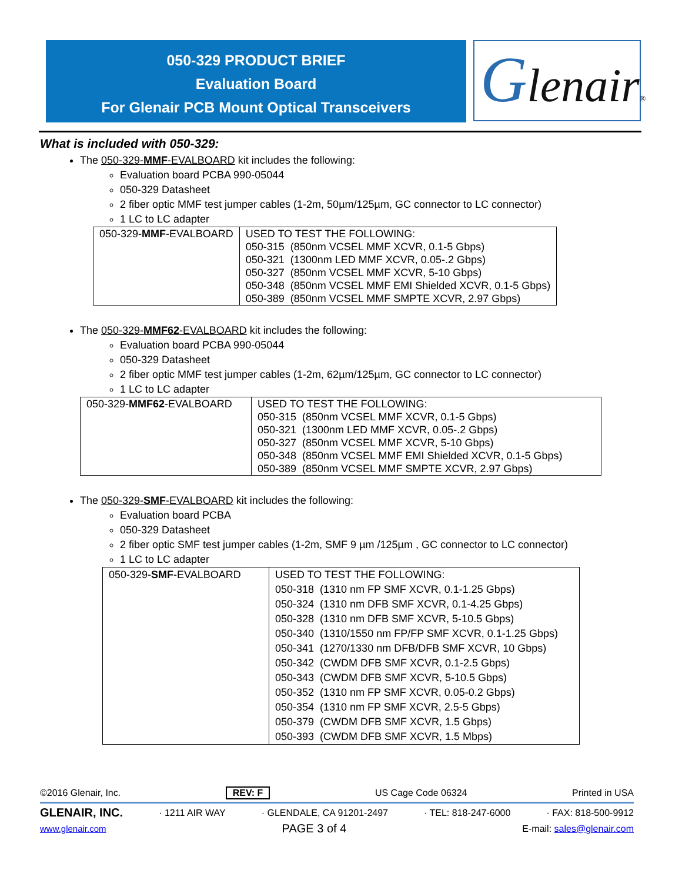050-329 PRODUCT BRIEF
Evaluation Board
For Glenair PCB Mount Optical Transceivers
Glenair®
What is included with 050-329:
The 050-329-MMF-EVALBOARD kit includes the following:
Evaluation board PCBA 990-05044
050-329 Datasheet
2 fiber optic MMF test jumper cables (1-2m, 50µm/125µm, GC connector to LC connector)
1 LC to LC adapter
| 050-329- MMF -EVALBOARD | USED TO TEST THE FOLLOWING: 050-315 (850nm VCSEL MMF XCVR, 0.1-5 Gbps) 050-321 (1300nm LED MMF XCVR, 0.05-.2 Gbps) 050-327 (850nm VCSEL MMF XCVR, 5-10 Gbps) 050-348 (850nm VCSEL MMF EMI Shielded XCVR, 0.1-5 Gbps) 050-389 (850nm VCSEL MMF SMPTE XCVR, 2.97 Gbps) |
The 050-329-MMF62-EVALBOARD kit includes the following:
Evaluation board PCBA 990-05044
050-329 Datasheet
2 fiber optic MMF test jumper cables (1-2m, 62µm/125µm, GC connector to LC connector)
1 LC to LC adapter
| 050-329- MMF62 -EVALBOARD | USED TO TEST THE FOLLOWING: 050-315 (850nm VCSEL MMF XCVR, 0.1-5 Gbps) 050-321 (1300nm LED MMF XCVR, 0.05-.2 Gbps) 050-327 (850nm VCSEL MMF XCVR, 5-10 Gbps) 050-348 (850nm VCSEL MMF EMI Shielded XCVR, 0.1-5 Gbps) 050-389 (850nm VCSEL MMF SMPTE XCVR, 2.97 Gbps) |
The 050-329-SMF-EVALBOARD kit includes the following:
Evaluation board PCBA
050-329 Datasheet
2 fiber optic SMF test jumper cables (1-2m, SMF 9 µm /125µm , GC connector to LC connector)
1 LC to LC adapter
| 050-329- SMF -EVALBOARD | USED TO TEST THE FOLLOWING: 050-318 (1310 nm FP SMF XCVR, 0.1-1.25 Gbps) 050-324 (1310 nm DFB SMF XCVR, 0.1-4.25 Gbps) 050-328 (1310 nm DFB SMF XCVR, 5-10.5 Gbps) 050-340 (1310/1550 nm FP/FP SMF XCVR, 0.1-1.25 Gbps) 050-341 (1270/1330 nm DFB/DFB SMF XCVR, 10 Gbps) 050-342 (CWDM DFB SMF XCVR, 0.1-2.5 Gbps) 050-343 (CWDM DFB SMF XCVR, 5-10.5 Gbps) 050-352 (1310 nm FP SMF XCVR, 0.05-0.2 Gbps) 050-354 (1310 nm FP SMF XCVR, 2.5-5 Gbps) 050-379 (CWDM DFB SMF XCVR, 1.5 Gbps) 050-393 (CWDM DFB SMF XCVR, 1.5 Mbps) |
©2016 Glenair, Inc. REV: F US Cage Code 06324 Printed in USA
GLENAIR, INC. · 1211 AIR WAY · GLENDALE, CA 91201-2497 · TEL: 818-247-6000 · FAX: 818-500-9912
www.glenair.com PAGE 3 of 4 E-mail: sales@glenair.com